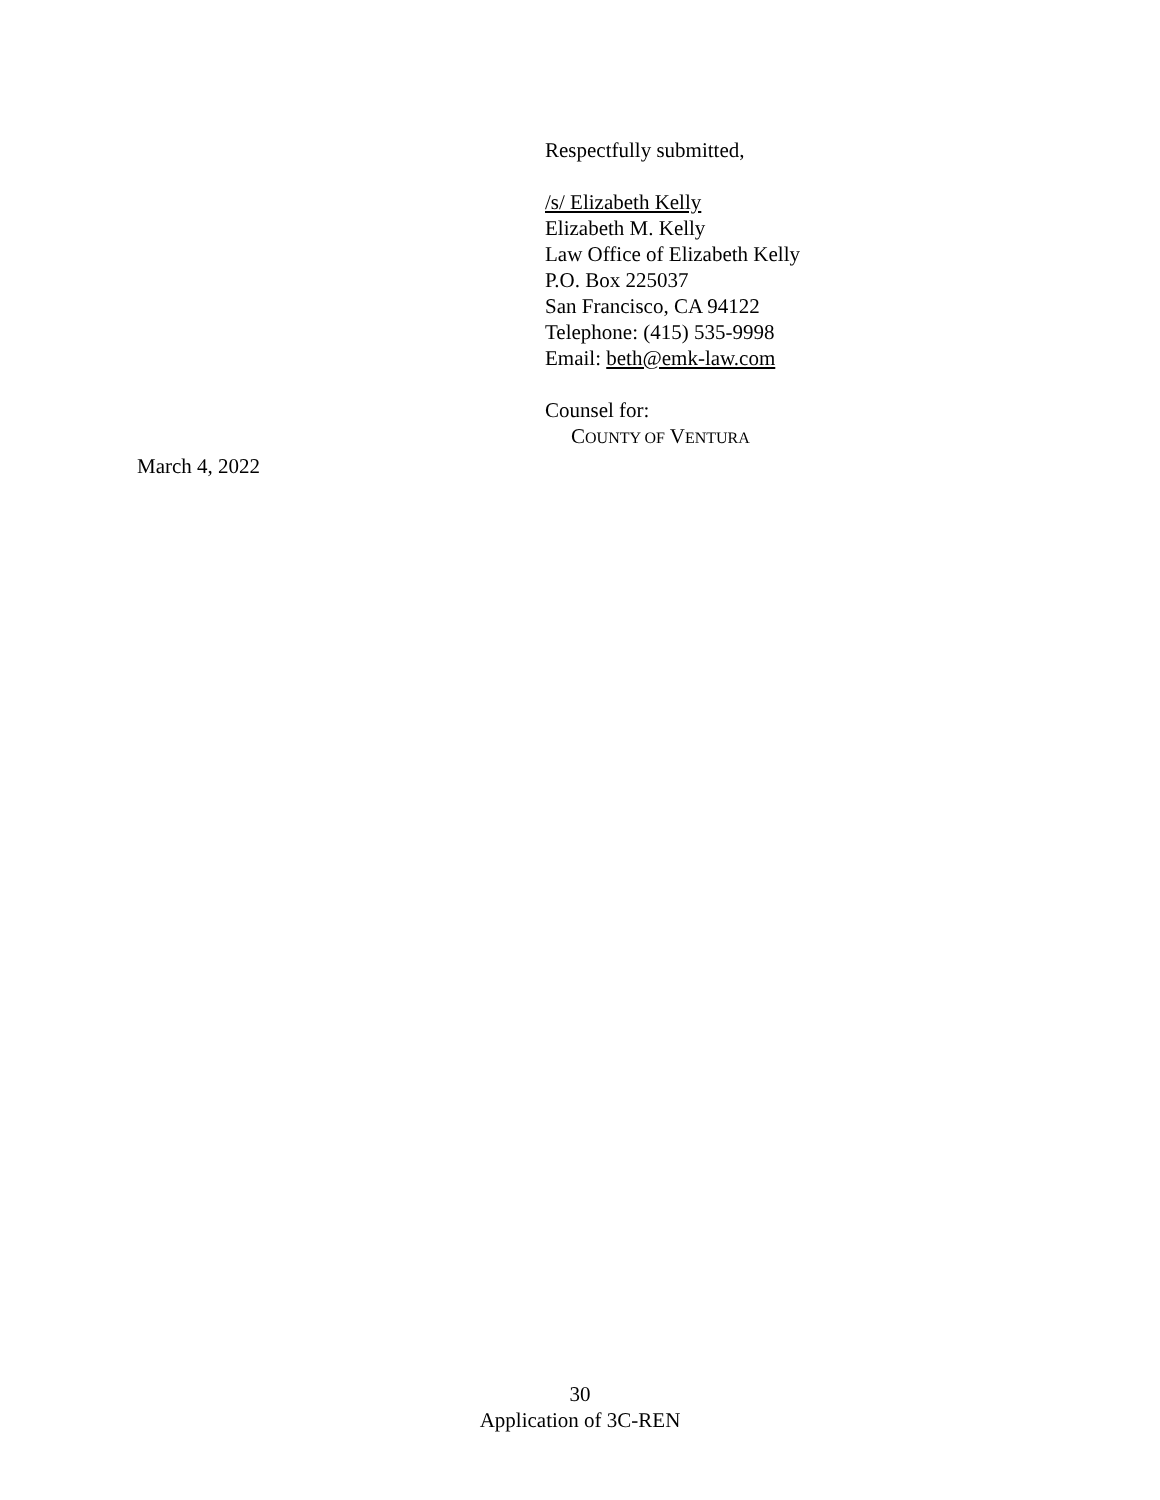Respectfully submitted,
/s/ Elizabeth Kelly
Elizabeth M. Kelly
Law Office of Elizabeth Kelly
P.O. Box 225037
San Francisco, CA 94122
Telephone: (415) 535-9998
Email: beth@emk-law.com
Counsel for:
COUNTY OF VENTURA
March 4, 2022
30
Application of 3C-REN